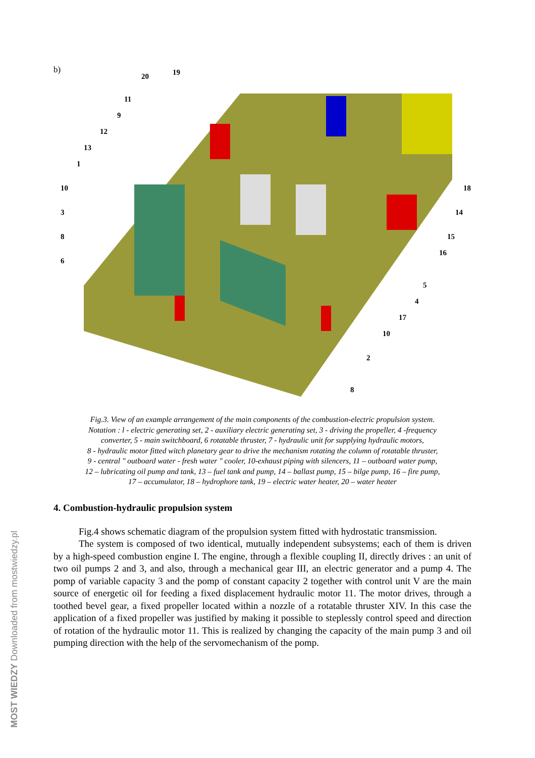MOST WIEDZY Downloaded from mostwiedzy.pl
b)
20 19
11
9
12
13
1
10
3
8
6
18
14
15
16
5
4
17
10
2
8
Fig.3. View of an example arrangement of the main components of the combustion-electric propulsion system.
Notation : l - electric generating set, 2 - auxiliary electric generating set, 3 - driving the propeller, 4 -frequency
converter, 5 - main switchboard, 6 rotatable thruster, 7 - hydraulic unit for supplying hydraulic motors,
8 - hydraulic motor fitted witch planetary gear to drive the mechanism rotating the column of rotatable thruster,
9 - central " outboard water - fresh water " cooler, 10-exhaust piping with silencers, 11 – outboard water pump,
12 – lubricating oil pump and tank, 13 – fuel tank and pump, 14 – ballast pump, 15 – bilge pump, 16 – fire pump,
17 – accumulator, 18 – hydrophore tank, 19 – electric water heater, 20 – water heater
4. Combustion-hydraulic propulsion system
Fig.4 shows schematic diagram of the propulsion system fitted with hydrostatic transmission.
The system is composed of two identical, mutually independent subsystems; each of them is driven by a high-speed combustion engine I. The engine, through a flexible coupling II, directly drives : an unit of two oil pumps 2 and 3, and also, through a mechanical gear III, an electric generator and a pump 4. The pomp of variable capacity 3 and the pomp of constant capacity 2 together with control unit V are the main source of energetic oil for feeding a fixed displacement hydraulic motor 11. The motor drives, through a toothed bevel gear, a fixed propeller located within a nozzle of a rotatable thruster XIV. In this case the application of a fixed propeller was justified by making it possible to steplessly control speed and direction of rotation of the hydraulic motor 11. This is realized by changing the capacity of the main pump 3 and oil pumping direction with the help of the servomechanism of the pomp.